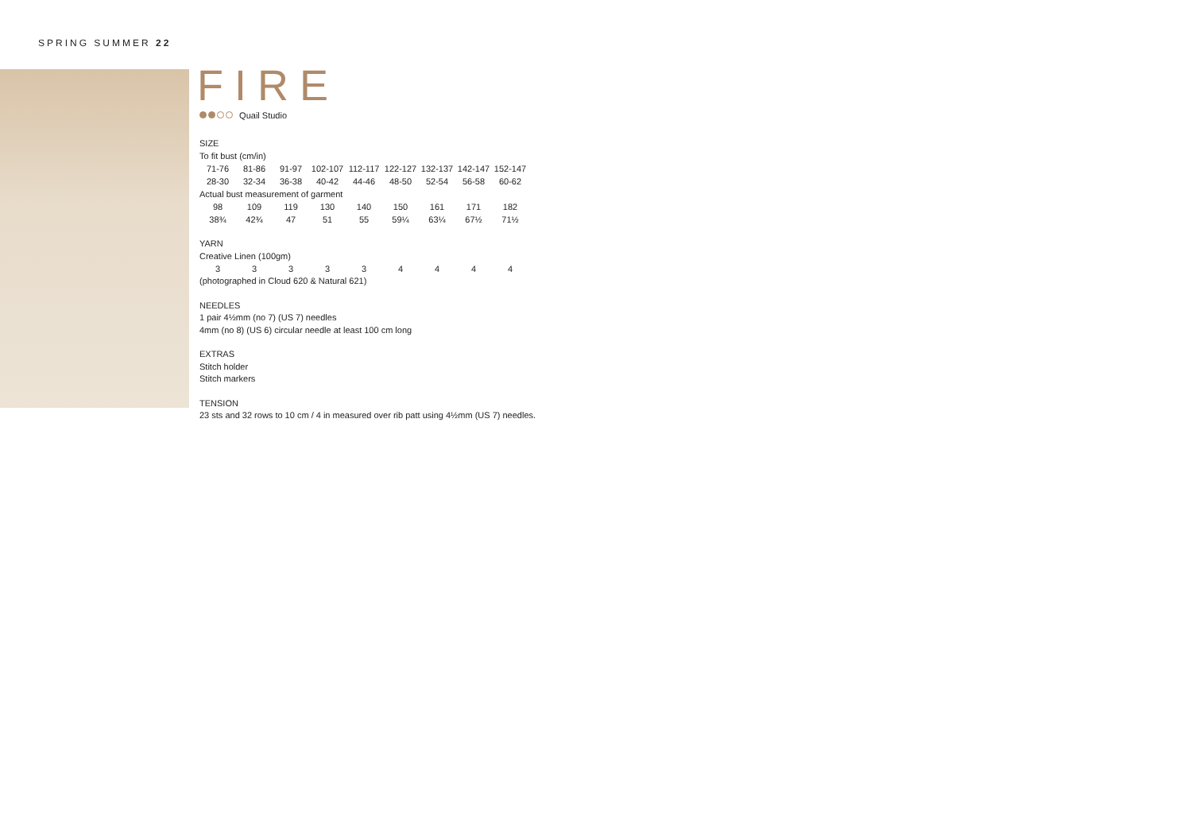SPRING SUMMER 22
FIRE
Quail Studio
SIZE
To fit bust (cm/in)
| 71-76 | 81-86 | 91-97 | 102-107 | 112-117 | 122-127 | 132-137 | 142-147 | 152-147 |
| 28-30 | 32-34 | 36-38 | 40-42 | 44-46 | 48-50 | 52-54 | 56-58 | 60-62 |
| Actual bust measurement of garment | | | | | | | | |
| 98 | 109 | 119 | 130 | 140 | 150 | 161 | 171 | 182 |
| 38¾ | 42¾ | 47 | 51 | 55 | 59¼ | 63¼ | 67½ | 71½ |
YARN
Creative Linen (100gm)
| 3 | 3 | 3 | 3 | 3 | 4 | 4 | 4 | 4 |
(photographed in Cloud 620 & Natural 621)
NEEDLES
1 pair 4½mm (no 7) (US 7) needles
4mm (no 8) (US 6) circular needle at least 100 cm long
EXTRAS
Stitch holder
Stitch markers
TENSION
23 sts and 32 rows to 10 cm / 4 in measured over rib patt using 4½mm (US 7) needles.